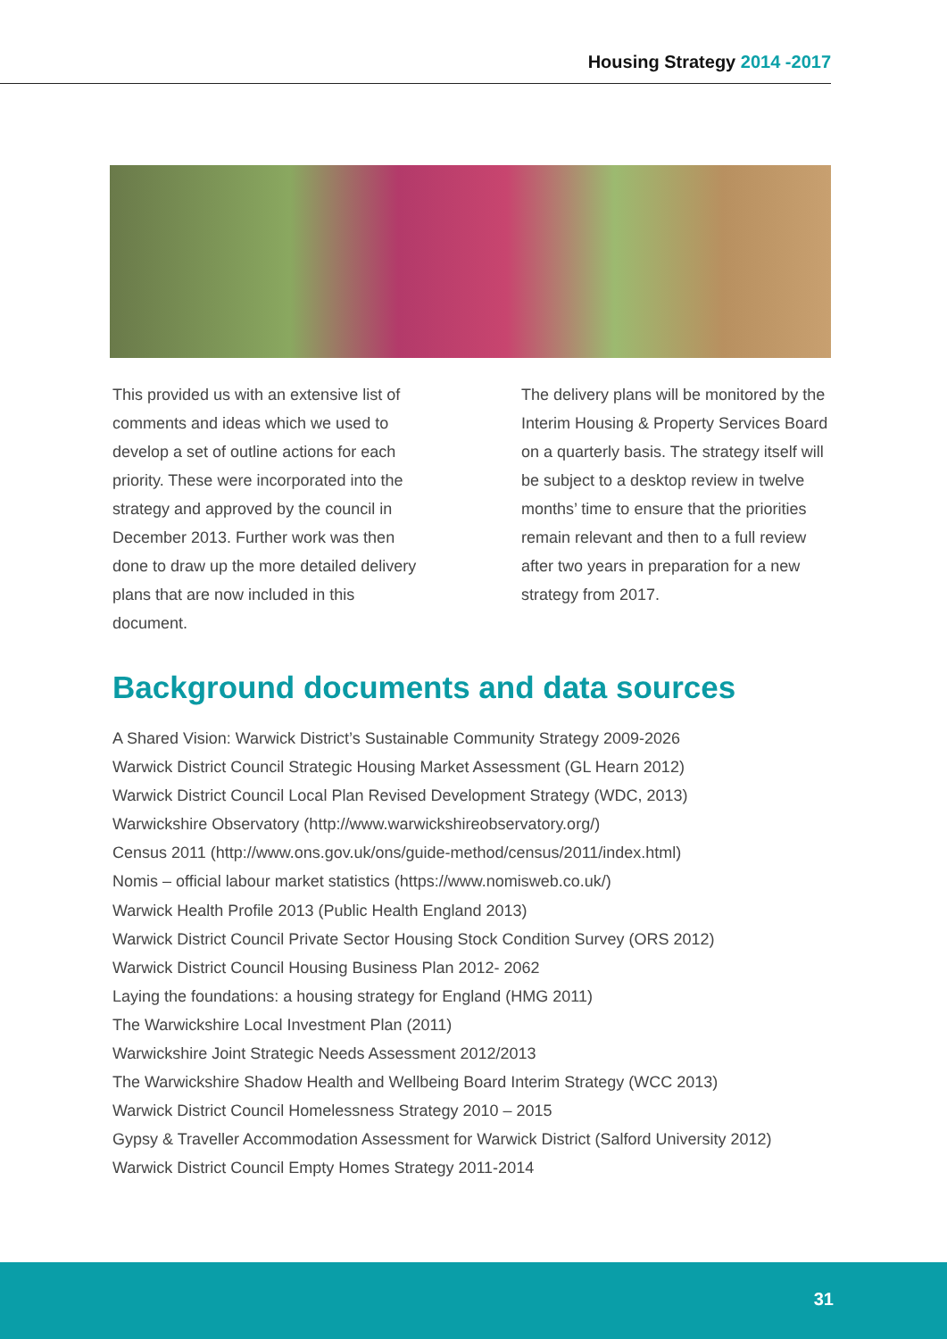Housing Strategy 2014 -2017
This provided us with an extensive list of comments and ideas which we used to develop a set of outline actions for each priority. These were incorporated into the strategy and approved by the council in December 2013. Further work was then done to draw up the more detailed delivery plans that are now included in this document.
The delivery plans will be monitored by the Interim Housing & Property Services Board on a quarterly basis. The strategy itself will be subject to a desktop review in twelve months’ time to ensure that the priorities remain relevant and then to a full review after two years in preparation for a new strategy from 2017.
Background documents and data sources
A Shared Vision: Warwick District’s Sustainable Community Strategy 2009-2026
Warwick District Council Strategic Housing Market Assessment (GL Hearn 2012)
Warwick District Council Local Plan Revised Development Strategy (WDC, 2013)
Warwickshire Observatory (http://www.warwickshireobservatory.org/)
Census 2011 (http://www.ons.gov.uk/ons/guide-method/census/2011/index.html)
Nomis – official labour market statistics (https://www.nomisweb.co.uk/)
Warwick Health Profile 2013 (Public Health England 2013)
Warwick District Council Private Sector Housing Stock Condition Survey (ORS 2012)
Warwick District Council Housing Business Plan 2012- 2062
Laying the foundations: a housing strategy for England (HMG 2011)
The Warwickshire Local Investment Plan (2011)
Warwickshire Joint Strategic Needs Assessment 2012/2013
The Warwickshire Shadow Health and Wellbeing Board Interim Strategy (WCC 2013)
Warwick District Council Homelessness Strategy 2010 – 2015
Gypsy & Traveller Accommodation Assessment for Warwick District (Salford University 2012)
Warwick District Council Empty Homes Strategy 2011-2014
31